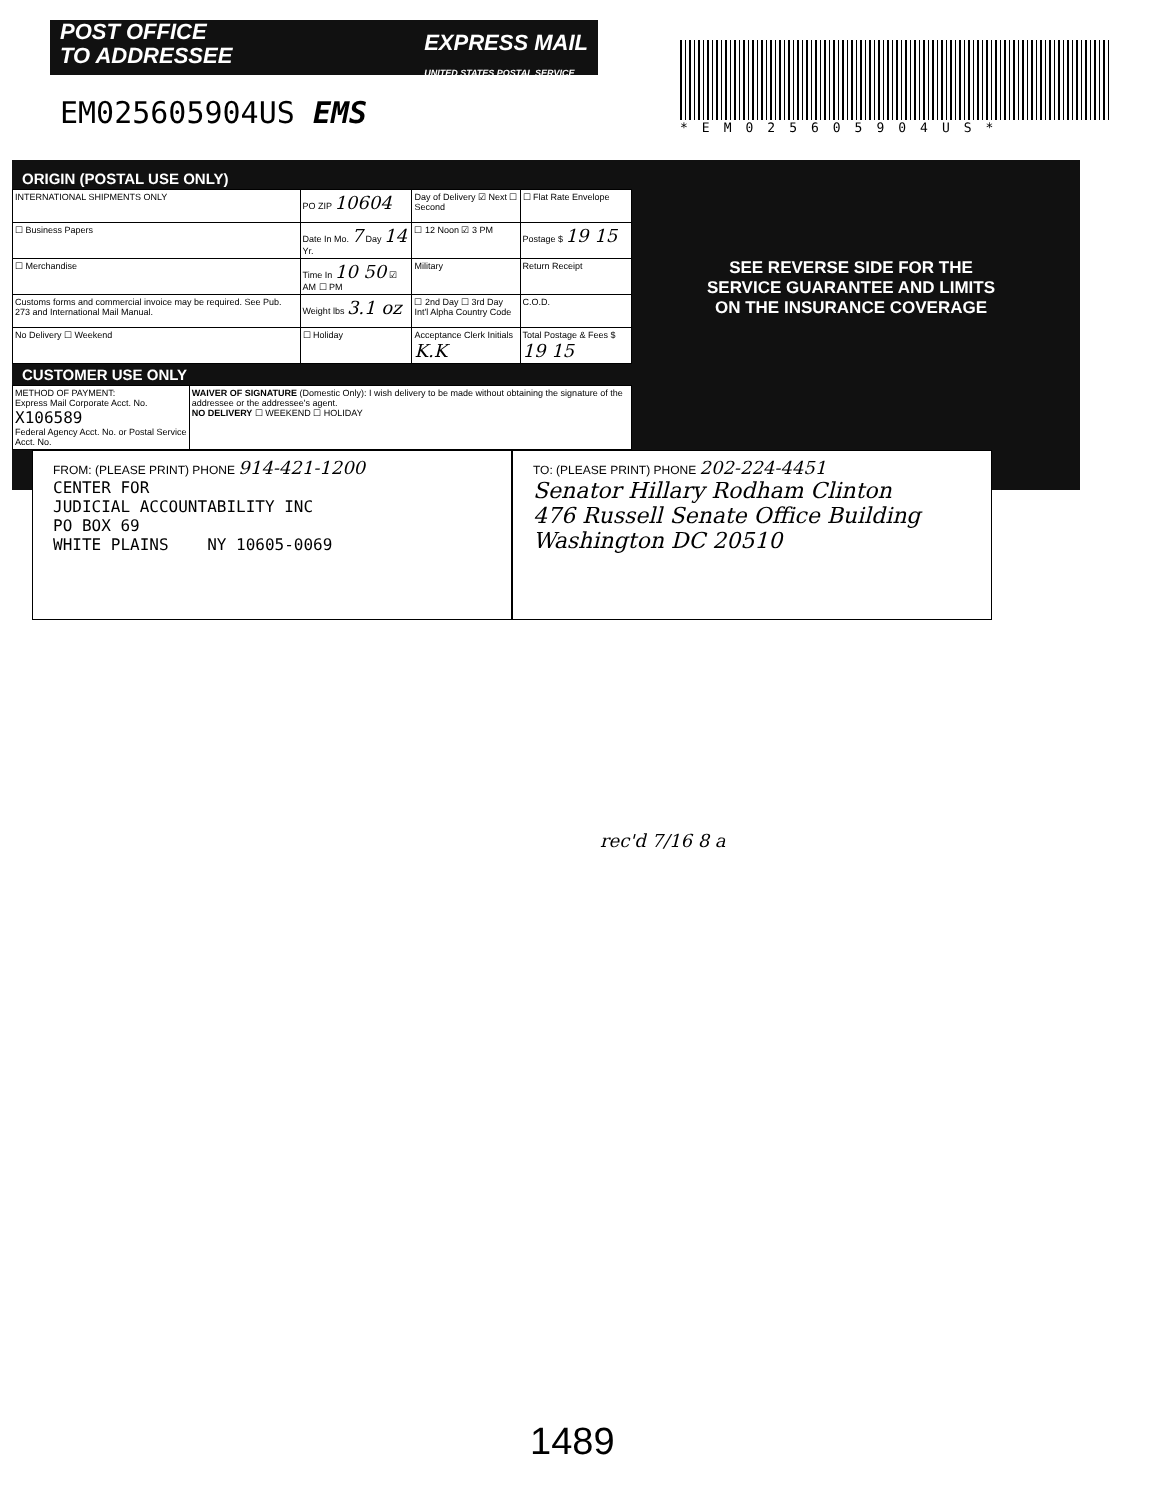POST OFFICE
TO ADDRESSEE
EXPRESS MAIL
UNITED STATES POSTAL SERVICE
EM025605904US EMS
*EM025605904US*
ORIGIN (POSTAL USE ONLY)
| INTERNATIONAL SHIPMENTS ONLY | PO ZIP 10604 | Day of Delivery ☑ Next ☐ Second | ☐ Flat Rate Envelope |
| ☐ Business Papers | Date In Mo. 7 Day 14 Yr. | ☐ 12 Noon ☑ 3 PM | Postage $ 19 15 |
| ☐ Merchandise | Time In 10 50 ☑ AM ☐ PM | Military | Return Receipt |
| Customs forms and commercial invoice may be required. See Pub. 273 and International Mail Manual. | Weight lbs 3.1 oz | ☐ 2nd Day ☐ 3rd Day Int'l Alpha Country Code | C.O.D. |
| No Delivery ☐ Weekend | ☐ Holiday | Acceptance Clerk Initials K.K | Total Postage & Fees $ 19 15 |
CUSTOMER USE ONLY
| METHOD OF PAYMENT: Express Mail Corporate Acct. No. X106589 Federal Agency Acct. No. or Postal Service Acct. No. | WAIVER OF SIGNATURE (Domestic Only): I wish delivery to be made without obtaining the signature of the addressee or the addressee's agent. NO DELIVERY ☐ WEEKEND ☐ HOLIDAY |
SEE REVERSE SIDE FOR THE
SERVICE GUARANTEE AND LIMITS
ON THE INSURANCE COVERAGE
FROM: (PLEASE PRINT) PHONE 914-421-1200
CENTER FOR
JUDICIAL ACCOUNTABILITY INC
PO BOX 69
WHITE PLAINS NY 10605-0069
TO: (PLEASE PRINT) PHONE 202-224-4451
Senator Hillary Rodham Clinton
476 Russell Senate Office Building
Washington DC 20510
rec'd 7/16 8 a
1489